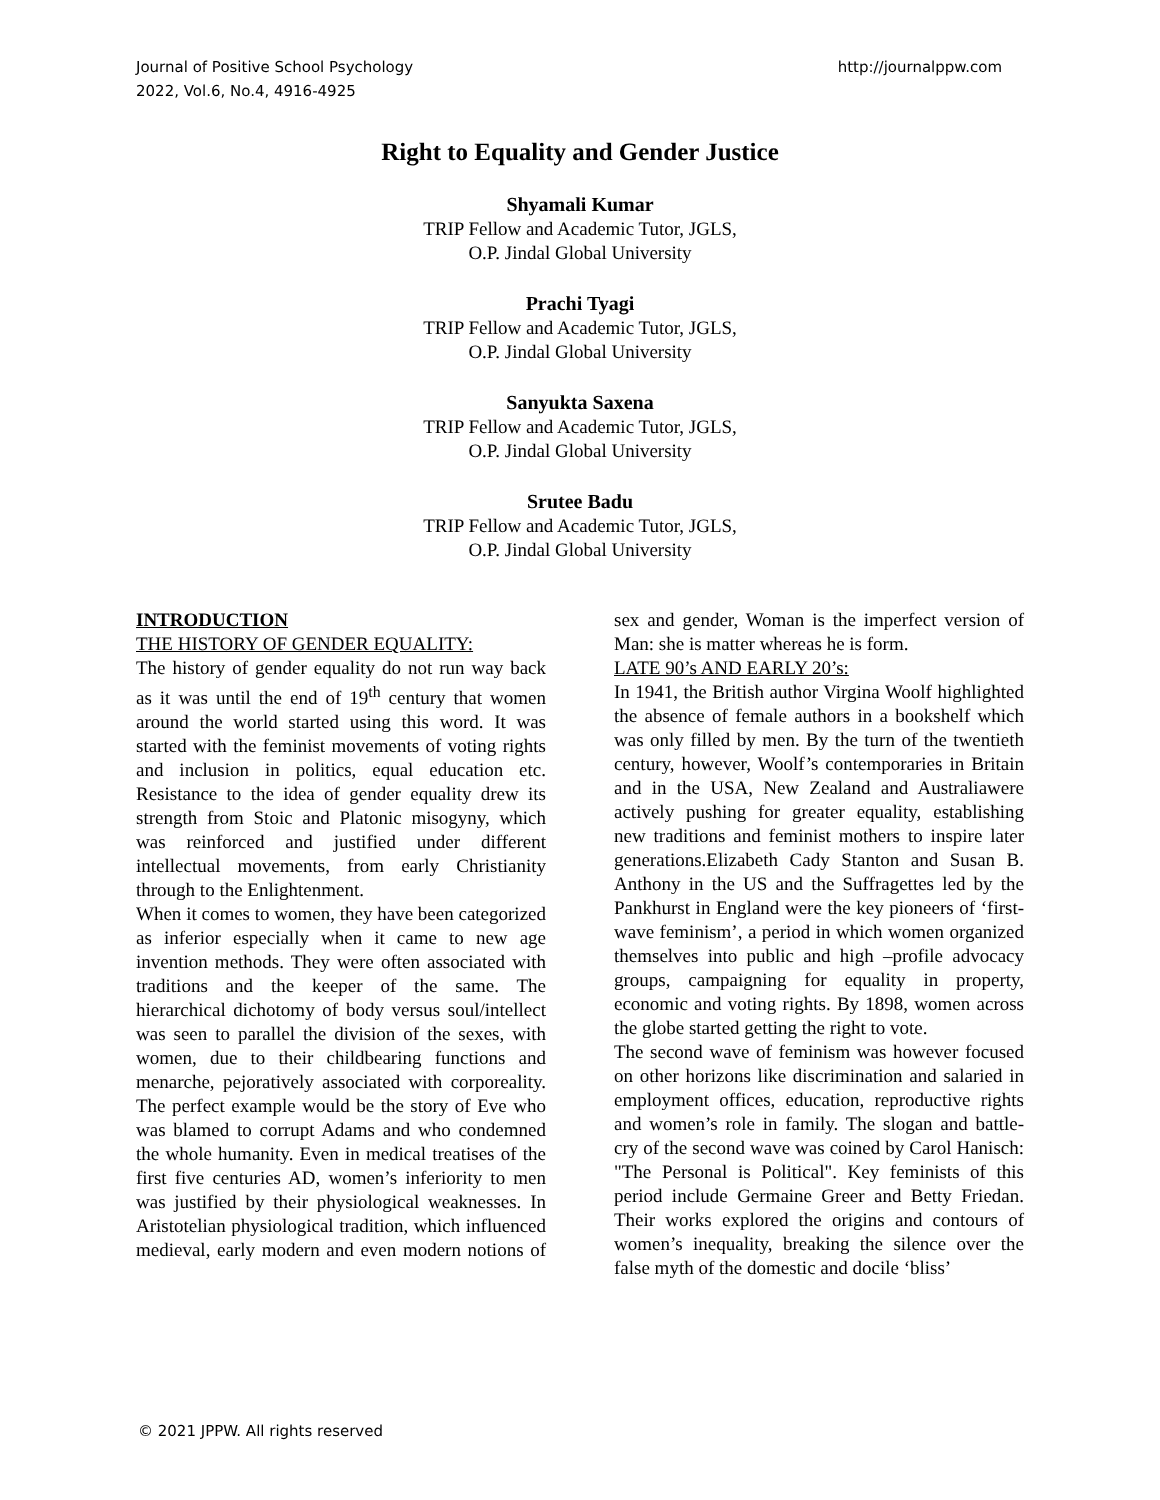Journal of Positive School Psychology
2022, Vol.6, No.4, 4916-4925
http://journalppw.com
Right to Equality and Gender Justice
Shyamali Kumar
TRIP Fellow and Academic Tutor, JGLS,
O.P. Jindal Global University
Prachi Tyagi
TRIP Fellow and Academic Tutor, JGLS,
O.P. Jindal Global University
Sanyukta Saxena
TRIP Fellow and Academic Tutor, JGLS,
O.P. Jindal Global University
Srutee Badu
TRIP Fellow and Academic Tutor, JGLS,
O.P. Jindal Global University
INTRODUCTION
THE HISTORY OF GENDER EQUALITY:
The history of gender equality do not run way back as it was until the end of 19<sup>th</sup> century that women around the world started using this word. It was started with the feminist movements of voting rights and inclusion in politics, equal education etc. Resistance to the idea of gender equality drew its strength from Stoic and Platonic misogyny, which was reinforced and justified under different intellectual movements, from early Christianity through to the Enlightenment.
When it comes to women, they have been categorized as inferior especially when it came to new age invention methods. They were often associated with traditions and the keeper of the same. The hierarchical dichotomy of body versus soul/intellect was seen to parallel the division of the sexes, with women, due to their childbearing functions and menarche, pejoratively associated with corporeality. The perfect example would be the story of Eve who was blamed to corrupt Adams and who condemned the whole humanity. Even in medical treatises of the first five centuries AD, women’s inferiority to men was justified by their physiological weaknesses. In Aristotelian physiological tradition, which influenced medieval, early modern and even modern notions of sex and gender, Woman is the imperfect version of Man: she is matter whereas he is form.
LATE 90’s AND EARLY 20’s:
In 1941, the British author Virgina Woolf highlighted the absence of female authors in a bookshelf which was only filled by men. By the turn of the twentieth century, however, Woolf’s contemporaries in Britain and in the USA, New Zealand and Australiawere actively pushing for greater equality, establishing new traditions and feminist mothers to inspire later generations.Elizabeth Cady Stanton and Susan B. Anthony in the US and the Suffragettes led by the Pankhurst in England were the key pioneers of ‘first-wave feminism’, a period in which women organized themselves into public and high –profile advocacy groups, campaigning for equality in property, economic and voting rights. By 1898, women across the globe started getting the right to vote.
The second wave of feminism was however focused on other horizons like discrimination and salaried in employment offices, education, reproductive rights and women’s role in family. The slogan and battle-cry of the second wave was coined by Carol Hanisch: "The Personal is Political". Key feminists of this period include Germaine Greer and Betty Friedan. Their works explored the origins and contours of women’s inequality, breaking the silence over the false myth of the domestic and docile ‘bliss’
© 2021 JPPW. All rights reserved